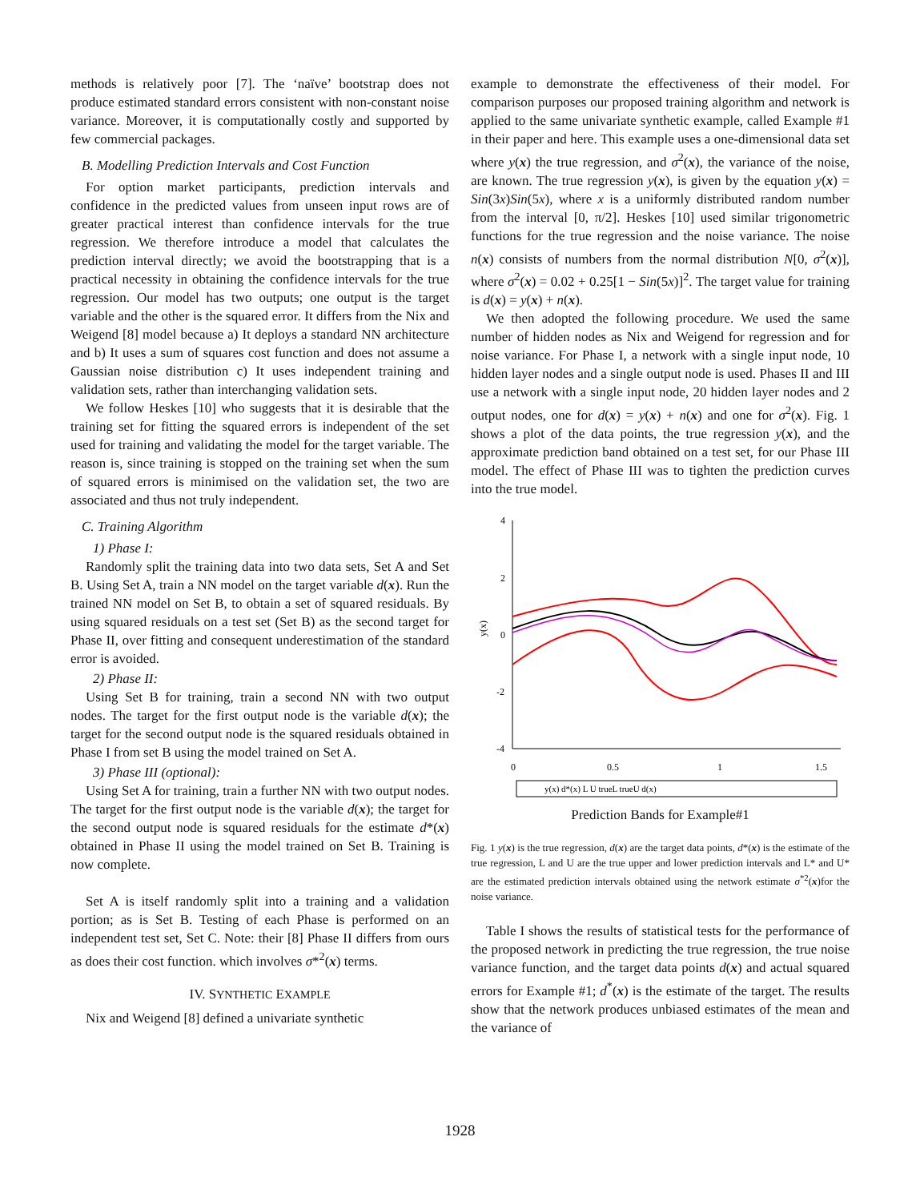methods is relatively poor [7]. The ‘naïve’ bootstrap does not produce estimated standard errors consistent with non-constant noise variance. Moreover, it is computationally costly and supported by few commercial packages.
B. Modelling Prediction Intervals and Cost Function
For option market participants, prediction intervals and confidence in the predicted values from unseen input rows are of greater practical interest than confidence intervals for the true regression. We therefore introduce a model that calculates the prediction interval directly; we avoid the bootstrapping that is a practical necessity in obtaining the confidence intervals for the true regression. Our model has two outputs; one output is the target variable and the other is the squared error. It differs from the Nix and Weigend [8] model because a) It deploys a standard NN architecture and b) It uses a sum of squares cost function and does not assume a Gaussian noise distribution c) It uses independent training and validation sets, rather than interchanging validation sets.
We follow Heskes [10] who suggests that it is desirable that the training set for fitting the squared errors is independent of the set used for training and validating the model for the target variable. The reason is, since training is stopped on the training set when the sum of squared errors is minimised on the validation set, the two are associated and thus not truly independent.
C. Training Algorithm
1) Phase I:
Randomly split the training data into two data sets, Set A and Set B. Using Set A, train a NN model on the target variable d(x). Run the trained NN model on Set B, to obtain a set of squared residuals. By using squared residuals on a test set (Set B) as the second target for Phase II, over fitting and consequent underestimation of the standard error is avoided.
2) Phase II:
Using Set B for training, train a second NN with two output nodes. The target for the first output node is the variable d(x); the target for the second output node is the squared residuals obtained in Phase I from set B using the model trained on Set A.
3) Phase III (optional):
Using Set A for training, train a further NN with two output nodes. The target for the first output node is the variable d(x); the target for the second output node is squared residuals for the estimate d*(x) obtained in Phase II using the model trained on Set B. Training is now complete.
Set A is itself randomly split into a training and a validation portion; as is Set B. Testing of each Phase is performed on an independent test set, Set C. Note: their [8] Phase II differs from ours as does their cost function. which involves σ*<sup>2</sup>(x) terms.
IV. SYNTHETIC EXAMPLE
Nix and Weigend [8] defined a univariate synthetic
example to demonstrate the effectiveness of their model. For comparison purposes our proposed training algorithm and network is applied to the same univariate synthetic example, called Example #1 in their paper and here. This example uses a one-dimensional data set where y(x) the true regression, and σ<sup>2</sup>(x), the variance of the noise, are known. The true regression y(x), is given by the equation y(x) = Sin(3x)Sin(5x), where x is a uniformly distributed random number from the interval [0, π/2]. Heskes [10] used similar trigonometric functions for the true regression and the noise variance. The noise n(x) consists of numbers from the normal distribution N[0, σ<sup>2</sup>(x)], where σ<sup>2</sup>(x) = 0.02 + 0.25[1 − Sin(5x)]<sup>2</sup>. The target value for training is d(x) = y(x) + n(x).
We then adopted the following procedure. We used the same number of hidden nodes as Nix and Weigend for regression and for noise variance. For Phase I, a network with a single input node, 10 hidden layer nodes and a single output node is used. Phases II and III use a network with a single input node, 20 hidden layer nodes and 2 output nodes, one for d(x) = y(x) + n(x) and one for σ<sup>2</sup>(x). Fig. 1 shows a plot of the data points, the true regression y(x), and the approximate prediction band obtained on a test set, for our Phase III model. The effect of Phase III was to tighten the prediction curves into the true model.
4
2
0
-2
-4
y(x)
0
0.5
1
1.5
y(x) d*(x) L U trueL trueU d(x)
Prediction Bands for Example#1
Fig. 1 y(x) is the true regression, d(x) are the target data points, d*(x) is the estimate of the true regression, L and U are the true upper and lower prediction intervals and L* and U* are the estimated prediction intervals obtained using the network estimate σ<sup>*2</sup>(x)for the noise variance.
Table I shows the results of statistical tests for the performance of the proposed network in predicting the true regression, the true noise variance function, and the target data points d(x) and actual squared errors for Example #1; d<sup>*</sup>(x) is the estimate of the target. The results show that the network produces unbiased estimates of the mean and the variance of
1928